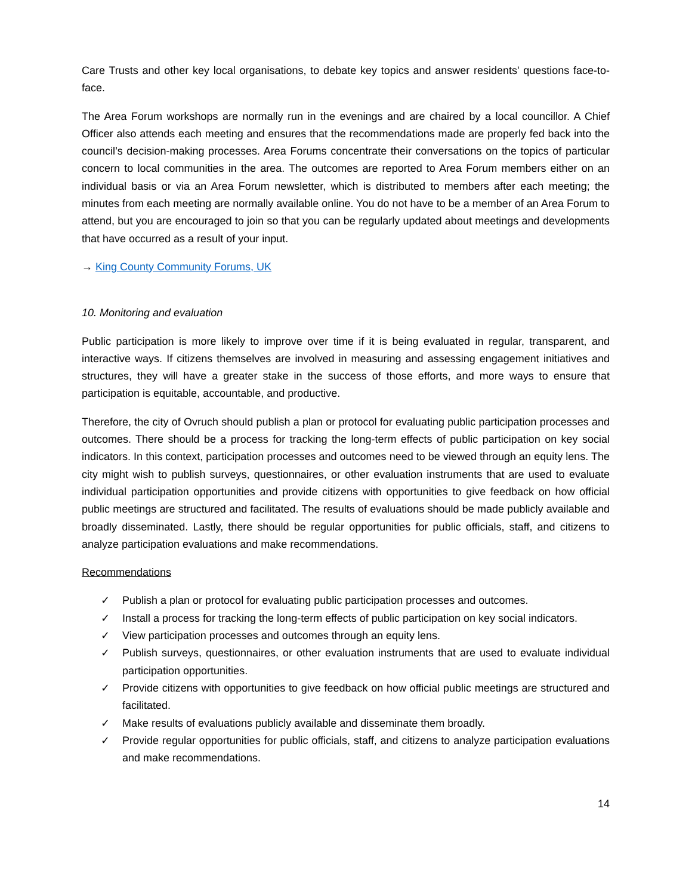Care Trusts and other key local organisations, to debate key topics and answer residents' questions face-to-face.
The Area Forum workshops are normally run in the evenings and are chaired by a local councillor. A Chief Officer also attends each meeting and ensures that the recommendations made are properly fed back into the council’s decision-making processes. Area Forums concentrate their conversations on the topics of particular concern to local communities in the area. The outcomes are reported to Area Forum members either on an individual basis or via an Area Forum newsletter, which is distributed to members after each meeting; the minutes from each meeting are normally available online. You do not have to be a member of an Area Forum to attend, but you are encouraged to join so that you can be regularly updated about meetings and developments that have occurred as a result of your input.
→ King County Community Forums, UK
10. Monitoring and evaluation
Public participation is more likely to improve over time if it is being evaluated in regular, transparent, and interactive ways. If citizens themselves are involved in measuring and assessing engagement initiatives and structures, they will have a greater stake in the success of those efforts, and more ways to ensure that participation is equitable, accountable, and productive.
Therefore, the city of Ovruch should publish a plan or protocol for evaluating public participation processes and outcomes. There should be a process for tracking the long-term effects of public participation on key social indicators. In this context, participation processes and outcomes need to be viewed through an equity lens. The city might wish to publish surveys, questionnaires, or other evaluation instruments that are used to evaluate individual participation opportunities and provide citizens with opportunities to give feedback on how official public meetings are structured and facilitated. The results of evaluations should be made publicly available and broadly disseminated. Lastly, there should be regular opportunities for public officials, staff, and citizens to analyze participation evaluations and make recommendations.
Recommendations
✓ Publish a plan or protocol for evaluating public participation processes and outcomes.
✓ Install a process for tracking the long-term effects of public participation on key social indicators.
✓ View participation processes and outcomes through an equity lens.
✓ Publish surveys, questionnaires, or other evaluation instruments that are used to evaluate individual participation opportunities.
✓ Provide citizens with opportunities to give feedback on how official public meetings are structured and facilitated.
✓ Make results of evaluations publicly available and disseminate them broadly.
✓ Provide regular opportunities for public officials, staff, and citizens to analyze participation evaluations and make recommendations.
14